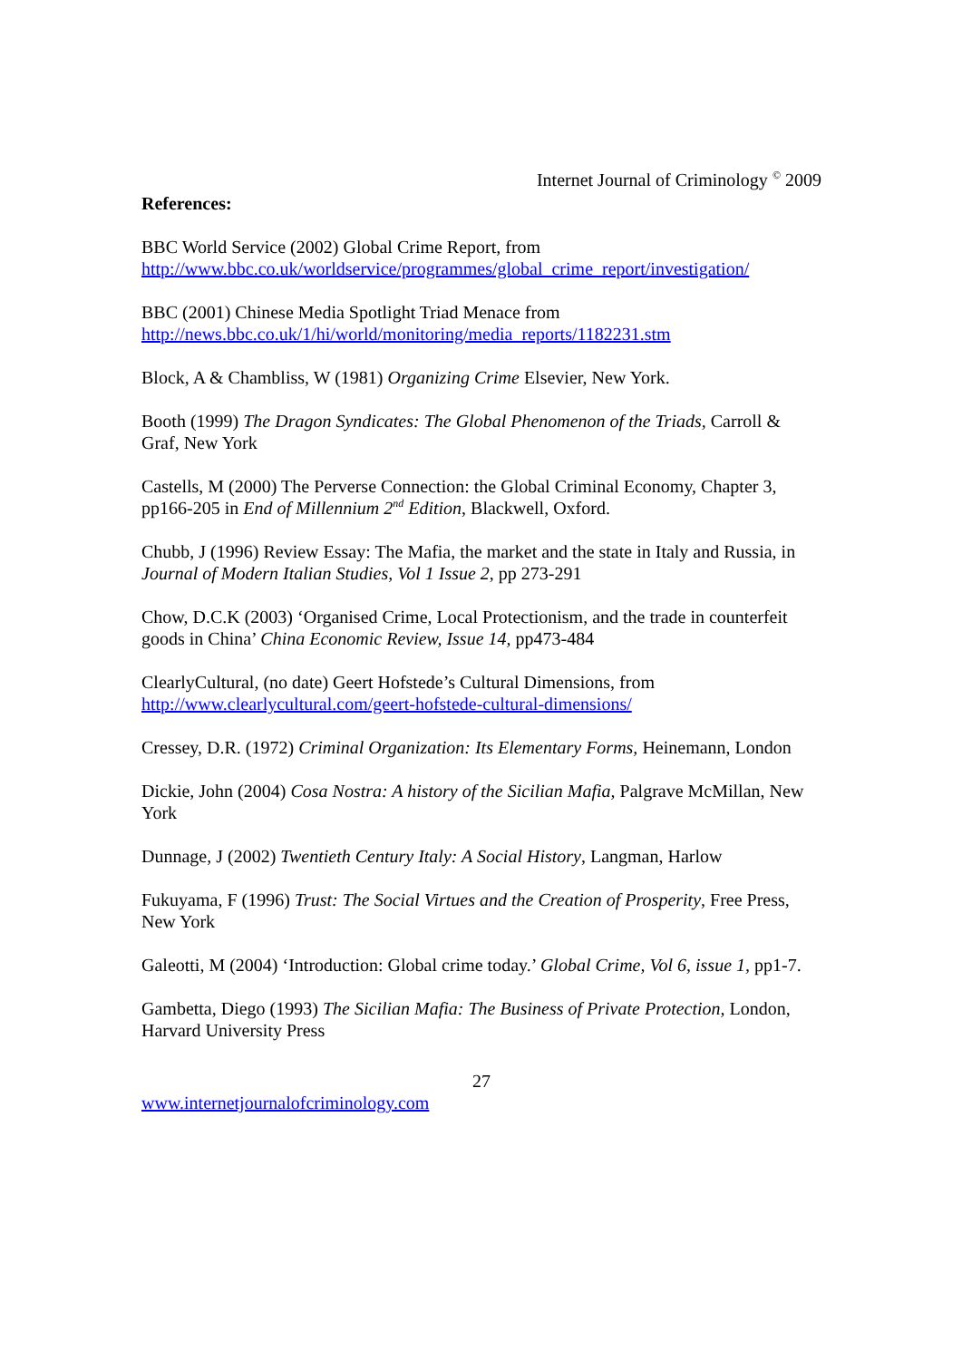Internet Journal of Criminology <sup>©</sup> 2009
References:
BBC World Service (2002) Global Crime Report, from
http://www.bbc.co.uk/worldservice/programmes/global_crime_report/investigation/
BBC (2001) Chinese Media Spotlight Triad Menace from
http://news.bbc.co.uk/1/hi/world/monitoring/media_reports/1182231.stm
Block, A & Chambliss, W (1981) Organizing Crime Elsevier, New York.
Booth (1999) The Dragon Syndicates: The Global Phenomenon of the Triads, Carroll & Graf, New York
Castells, M (2000) The Perverse Connection: the Global Criminal Economy, Chapter 3, pp166-205 in End of Millennium 2<sup>nd</sup> Edition, Blackwell, Oxford.
Chubb, J (1996) Review Essay: The Mafia, the market and the state in Italy and Russia, in Journal of Modern Italian Studies, Vol 1 Issue 2, pp 273-291
Chow, D.C.K (2003) ‘Organised Crime, Local Protectionism, and the trade in counterfeit goods in China’ China Economic Review, Issue 14, pp473-484
ClearlyCultural, (no date) Geert Hofstede’s Cultural Dimensions, from
http://www.clearlycultural.com/geert-hofstede-cultural-dimensions/
Cressey, D.R. (1972) Criminal Organization: Its Elementary Forms, Heinemann, London
Dickie, John (2004) Cosa Nostra: A history of the Sicilian Mafia, Palgrave McMillan, New York
Dunnage, J (2002) Twentieth Century Italy: A Social History, Langman, Harlow
Fukuyama, F (1996) Trust: The Social Virtues and the Creation of Prosperity, Free Press, New York
Galeotti, M (2004) ‘Introduction: Global crime today.’ Global Crime, Vol 6, issue 1, pp1-7.
Gambetta, Diego (1993) The Sicilian Mafia: The Business of Private Protection, London, Harvard University Press
27
www.internetjournalofcriminology.com